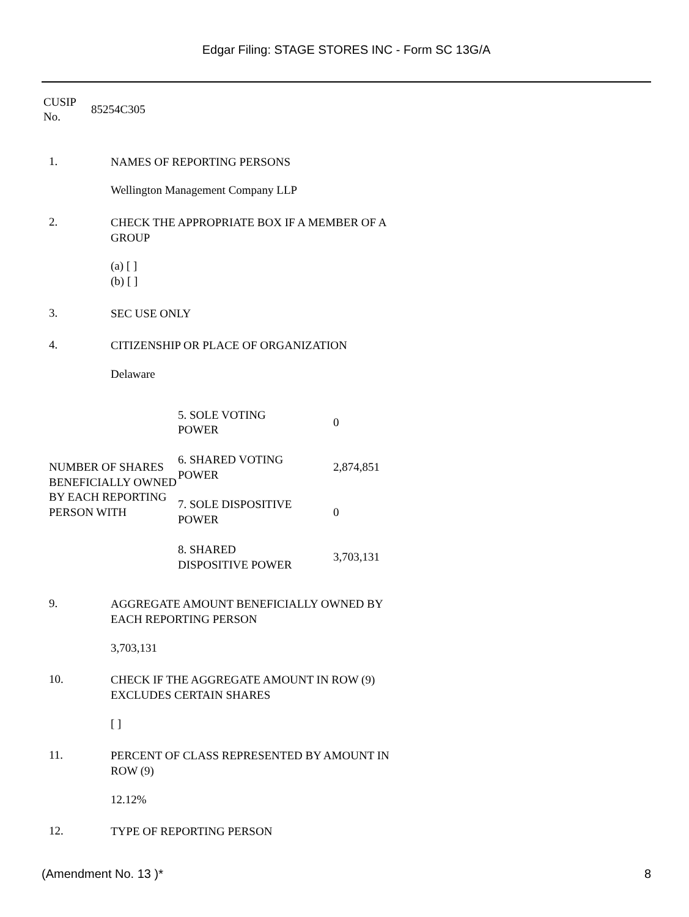Edgar Filing: STAGE STORES INC - Form SC 13G/A
CUSIP
No.
85254C305
1.
NAMES OF REPORTING PERSONS
Wellington Management Company LLP
2.
CHECK THE APPROPRIATE BOX IF A MEMBER OF A GROUP
(a) [ ]
(b) [ ]
3.
SEC USE ONLY
4.
CITIZENSHIP OR PLACE OF ORGANIZATION
Delaware
| NUMBER OF SHARES BENEFICIALLY OWNED BY EACH REPORTING PERSON WITH | 5. SOLE VOTING POWER | 0 |
| | 6. SHARED VOTING POWER | 2,874,851 |
| | 7. SOLE DISPOSITIVE POWER | 0 |
| | 8. SHARED DISPOSITIVE POWER | 3,703,131 |
9.
AGGREGATE AMOUNT BENEFICIALLY OWNED BY EACH REPORTING PERSON
3,703,131
10.
CHECK IF THE AGGREGATE AMOUNT IN ROW (9) EXCLUDES CERTAIN SHARES
[ ]
11.
PERCENT OF CLASS REPRESENTED BY AMOUNT IN ROW (9)
12.12%
12.
TYPE OF REPORTING PERSON
(Amendment No. 13 )* 8